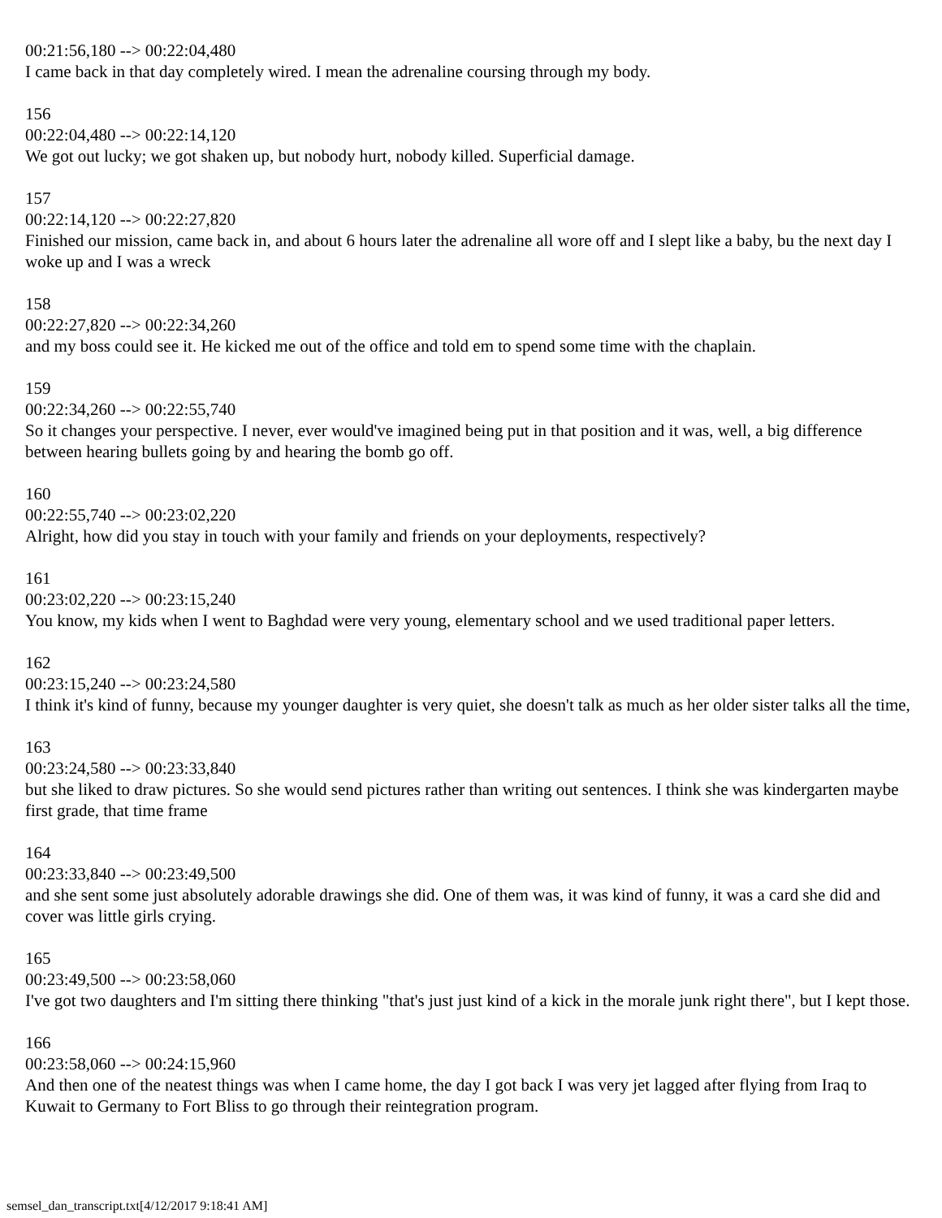00:21:56,180 --> 00:22:04,480
I came back in that day completely wired. I mean the adrenaline coursing through my body.
156
00:22:04,480 --> 00:22:14,120
We got out lucky; we got shaken up, but nobody hurt, nobody killed. Superficial damage.
157
00:22:14,120 --> 00:22:27,820
Finished our mission, came back in, and about 6 hours later the adrenaline all wore off and I slept like a baby, bu the next day I woke up and I was a wreck
158
00:22:27,820 --> 00:22:34,260
and my boss could see it. He kicked me out of the office and told em to spend some time with the chaplain.
159
00:22:34,260 --> 00:22:55,740
So it changes your perspective. I never, ever would've imagined being put in that position and it was, well, a big difference between hearing bullets going by and hearing the bomb go off.
160
00:22:55,740 --> 00:23:02,220
Alright, how did you stay in touch with your family and friends on your deployments, respectively?
161
00:23:02,220 --> 00:23:15,240
You know, my kids when I went to Baghdad were very young, elementary school and we used traditional paper letters.
162
00:23:15,240 --> 00:23:24,580
I think it's kind of funny, because my younger daughter is very quiet, she doesn't talk as much as her older sister talks all the time,
163
00:23:24,580 --> 00:23:33,840
but she liked to draw pictures. So she would send pictures rather than writing out sentences. I think she was kindergarten maybe first grade, that time frame
164
00:23:33,840 --> 00:23:49,500
and she sent some just absolutely adorable drawings she did. One of them was, it was kind of funny, it was a card she did and cover was little girls crying.
165
00:23:49,500 --> 00:23:58,060
I've got two daughters and I'm sitting there thinking "that's just just kind of a kick in the morale junk right there", but I kept those.
166
00:23:58,060 --> 00:24:15,960
And then one of the neatest things was when I came home, the day I got back I was very jet lagged after flying from Iraq to Kuwait to Germany to Fort Bliss to go through their reintegration program.
semsel_dan_transcript.txt[4/12/2017 9:18:41 AM]